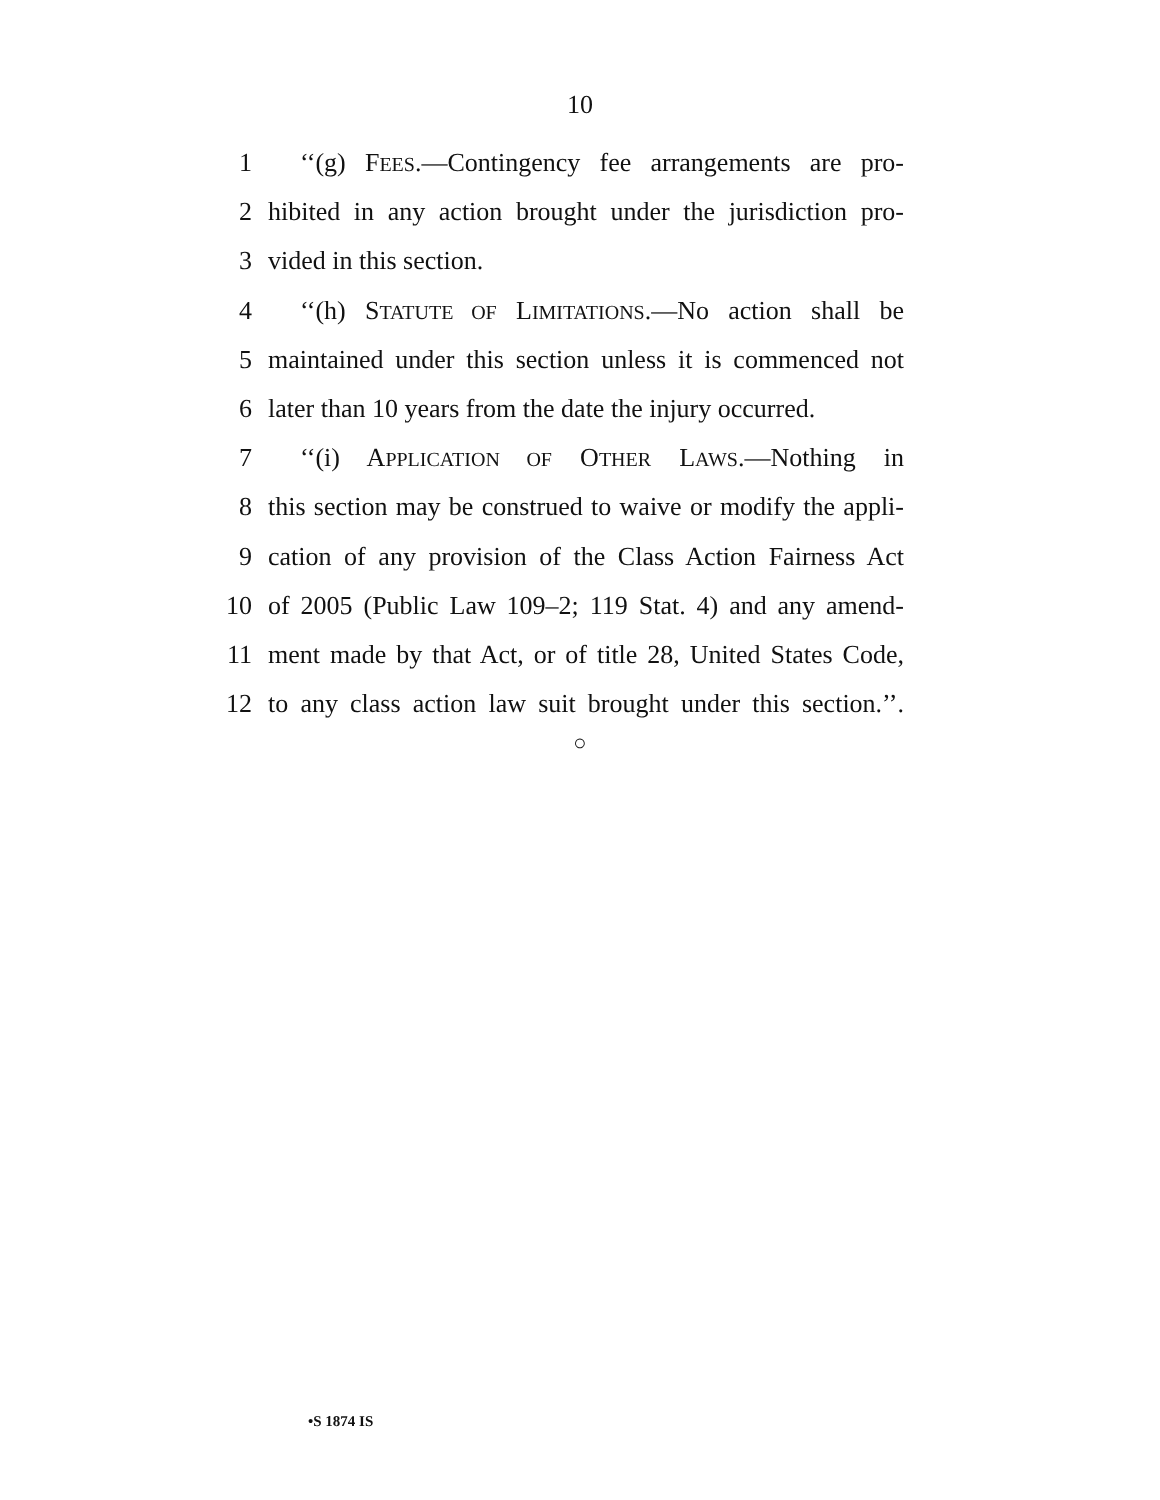10
1 ‘‘(g) FEES.—Contingency fee arrangements are pro-
2 hibited in any action brought under the jurisdiction pro-
3 vided in this section.
4 ‘‘(h) STATUTE OF LIMITATIONS.—No action shall be
5 maintained under this section unless it is commenced not
6 later than 10 years from the date the injury occurred.
7 ‘‘(i) APPLICATION OF OTHER LAWS.—Nothing in
8 this section may be construed to waive or modify the appli-
9 cation of any provision of the Class Action Fairness Act
10 of 2005 (Public Law 109–2; 119 Stat. 4) and any amend-
11 ment made by that Act, or of title 28, United States Code,
12 to any class action law suit brought under this section.’’.
○
•S 1874 IS